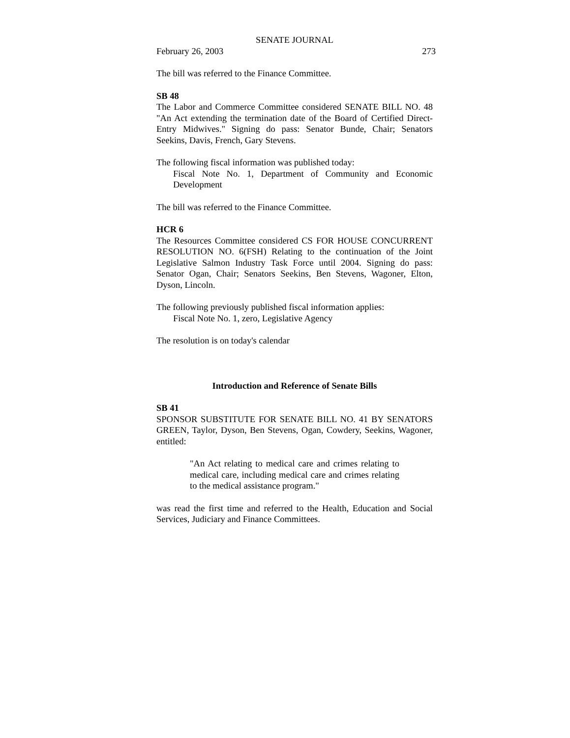SENATE JOURNAL
February 26, 2003 273
The bill was referred to the Finance Committee.
SB 48
The Labor and Commerce Committee considered SENATE BILL NO. 48 "An Act extending the termination date of the Board of Certified Direct-Entry Midwives." Signing do pass: Senator Bunde, Chair; Senators Seekins, Davis, French, Gary Stevens.
The following fiscal information was published today:
Fiscal Note No. 1, Department of Community and Economic Development
The bill was referred to the Finance Committee.
HCR 6
The Resources Committee considered CS FOR HOUSE CONCURRENT RESOLUTION NO. 6(FSH) Relating to the continuation of the Joint Legislative Salmon Industry Task Force until 2004. Signing do pass: Senator Ogan, Chair; Senators Seekins, Ben Stevens, Wagoner, Elton, Dyson, Lincoln.
The following previously published fiscal information applies:
Fiscal Note No. 1, zero, Legislative Agency
The resolution is on today's calendar
Introduction and Reference of Senate Bills
SB 41
SPONSOR SUBSTITUTE FOR SENATE BILL NO. 41 BY SENATORS GREEN, Taylor, Dyson, Ben Stevens, Ogan, Cowdery, Seekins, Wagoner, entitled:
"An Act relating to medical care and crimes relating to medical care, including medical care and crimes relating to the medical assistance program."
was read the first time and referred to the Health, Education and Social Services, Judiciary and Finance Committees.